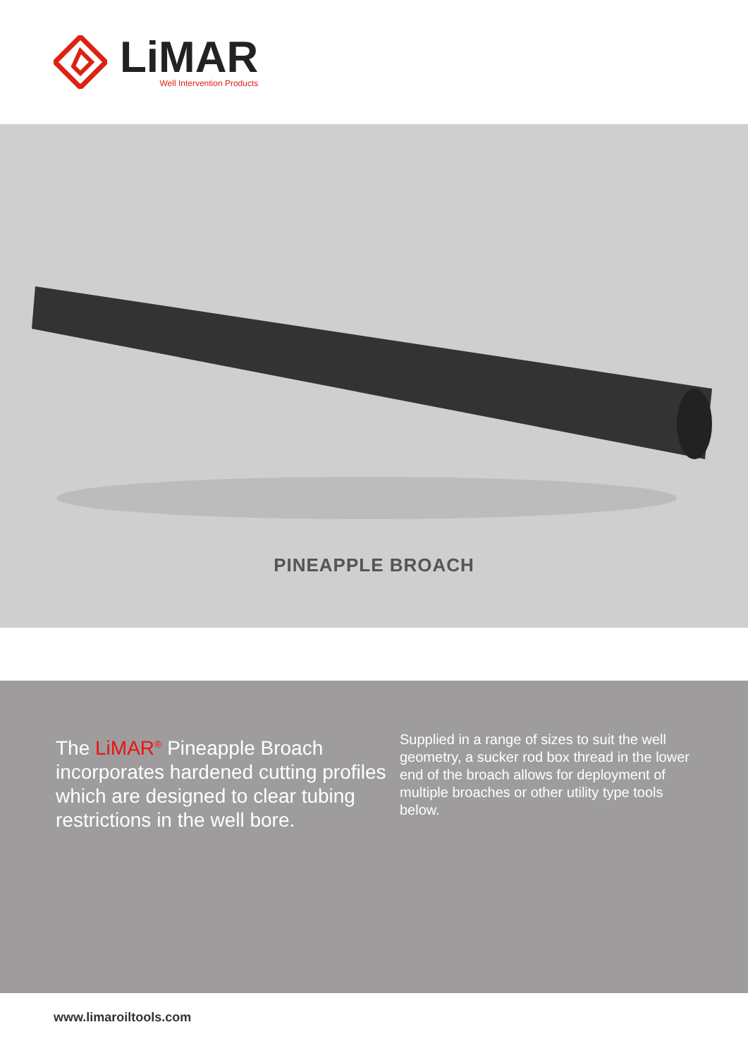LiMAR
Well Intervention Products
PINEAPPLE BROACH
The LiMAR<sup>®</sup> Pineapple Broach incorporates hardened cutting profiles which are designed to clear tubing restrictions in the well bore.
Supplied in a range of sizes to suit the well geometry, a sucker rod box thread in the lower end of the broach allows for deployment of multiple broaches or other utility type tools below.
www.limaroiltools.com